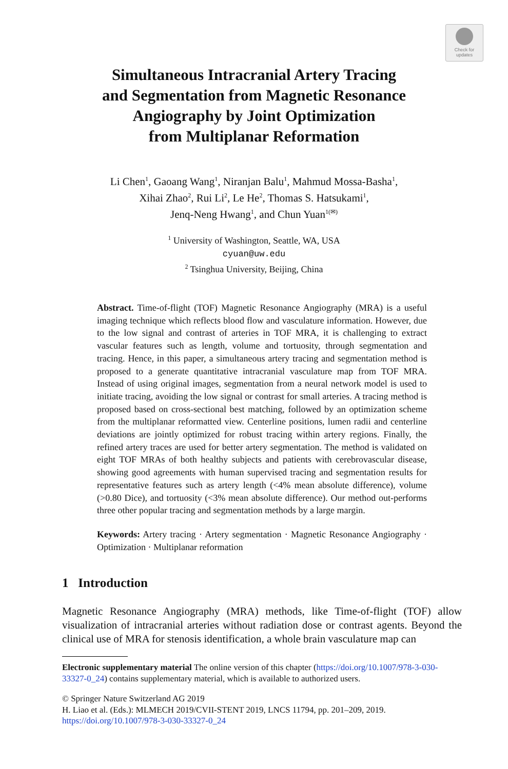Check for
updates
Simultaneous Intracranial Artery Tracing
and Segmentation from Magnetic Resonance
Angiography by Joint Optimization
from Multiplanar Reformation
Li Chen<sup>1</sup>, Gaoang Wang<sup>1</sup>, Niranjan Balu<sup>1</sup>, Mahmud Mossa-Basha<sup>1</sup>,
Xihai Zhao<sup>2</sup>, Rui Li<sup>2</sup>, Le He<sup>2</sup>, Thomas S. Hatsukami<sup>1</sup>,
Jenq-Neng Hwang<sup>1</sup>, and Chun Yuan<sup>1(✉)</sup>
<sup>1</sup> University of Washington, Seattle, WA, USA
cyuan@uw.edu
<sup>2</sup> Tsinghua University, Beijing, China
Abstract. Time-of-flight (TOF) Magnetic Resonance Angiography (MRA) is a useful imaging technique which reflects blood flow and vasculature information. However, due to the low signal and contrast of arteries in TOF MRA, it is challenging to extract vascular features such as length, volume and tortuosity, through segmentation and tracing. Hence, in this paper, a simultaneous artery tracing and segmentation method is proposed to a generate quantitative intracranial vasculature map from TOF MRA. Instead of using original images, segmentation from a neural network model is used to initiate tracing, avoiding the low signal or contrast for small arteries. A tracing method is proposed based on cross-sectional best matching, followed by an optimization scheme from the multiplanar reformatted view. Centerline positions, lumen radii and centerline deviations are jointly optimized for robust tracing within artery regions. Finally, the refined artery traces are used for better artery segmentation. The method is validated on eight TOF MRAs of both healthy subjects and patients with cerebrovascular disease, showing good agreements with human supervised tracing and segmentation results for representative features such as artery length (<4% mean absolute difference), volume (>0.80 Dice), and tortuosity (<3% mean absolute difference). Our method out-performs three other popular tracing and segmentation methods by a large margin.
Keywords: Artery tracing · Artery segmentation · Magnetic Resonance Angiography · Optimization · Multiplanar reformation
1 Introduction
Magnetic Resonance Angiography (MRA) methods, like Time-of-flight (TOF) allow visualization of intracranial arteries without radiation dose or contrast agents. Beyond the clinical use of MRA for stenosis identification, a whole brain vasculature map can
Electronic supplementary material The online version of this chapter (https://doi.org/10.1007/978-3-030-33327-0_24) contains supplementary material, which is available to authorized users.
© Springer Nature Switzerland AG 2019
H. Liao et al. (Eds.): MLMECH 2019/CVII-STENT 2019, LNCS 11794, pp. 201–209, 2019.
https://doi.org/10.1007/978-3-030-33327-0_24